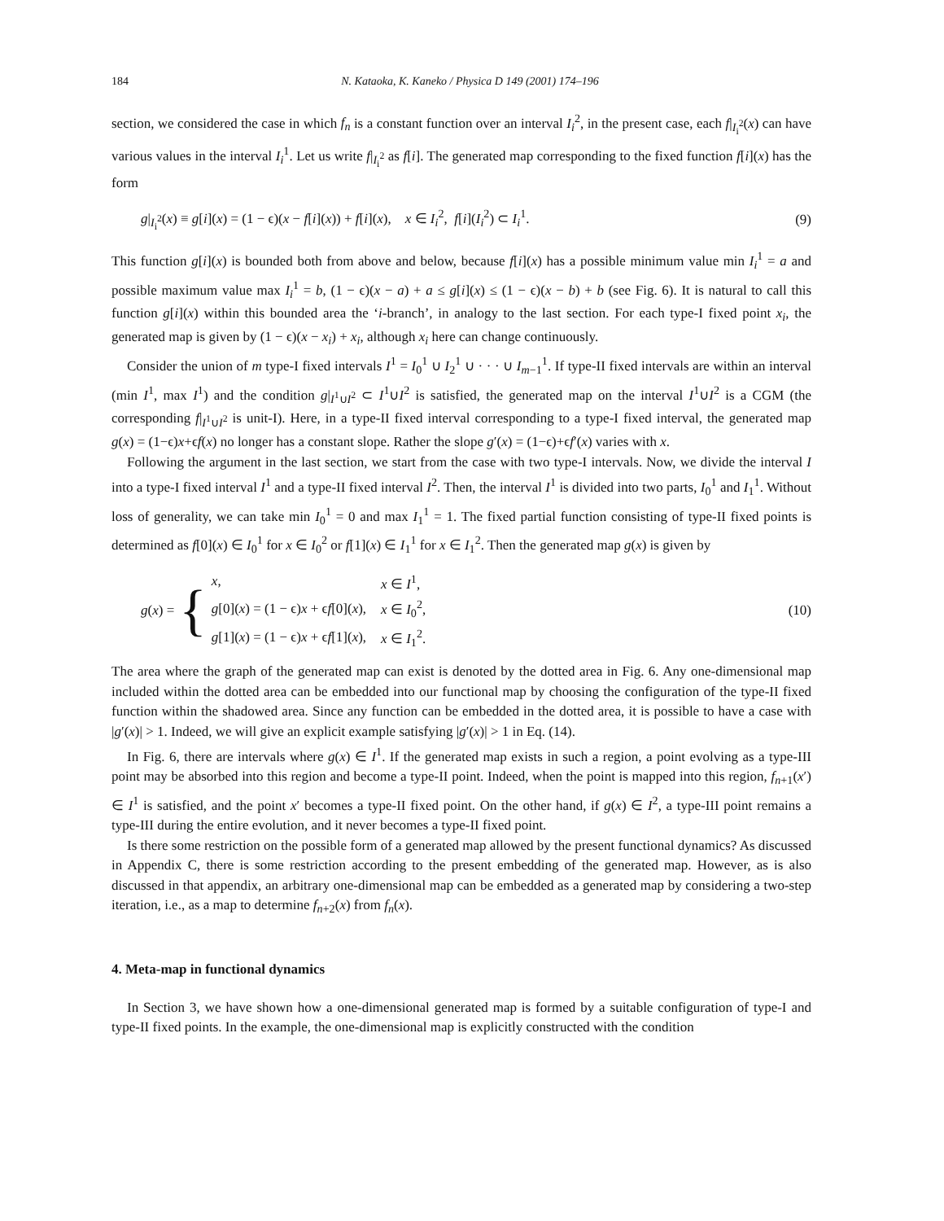184 N. Kataoka, K. Kaneko / Physica D 149 (2001) 174–196
section, we considered the case in which f<sub>n</sub> is a constant function over an interval I<sub>i</sub><sup>2</sup>, in the present case, each f|<sub>I<sub>i</sub><sup>2</sup></sub>(x) can have various values in the interval I<sub>i</sub><sup>1</sup>. Let us write f|<sub>I<sub>i</sub><sup>2</sup></sub> as f[i]. The generated map corresponding to the fixed function f[i](x) has the form
g|<sub>I<sub>i</sub><sup>2</sup></sub>(x) ≡ g[i](x) = (1 − ϵ)(x − f[i](x)) + f[i](x), x ∈ I<sub>i</sub><sup>2</sup>, f[i](I<sub>i</sub><sup>2</sup>) ⊂ I<sub>i</sub><sup>1</sup>. (9)
This function g[i](x) is bounded both from above and below, because f[i](x) has a possible minimum value min I<sub>i</sub><sup>1</sup> = a and possible maximum value max I<sub>i</sub><sup>1</sup> = b, (1 − ϵ)(x − a) + a ≤ g[i](x) ≤ (1 − ϵ)(x − b) + b (see Fig. 6). It is natural to call this function g[i](x) within this bounded area the ‘i-branch’, in analogy to the last section. For each type-I fixed point x<sub>i</sub>, the generated map is given by (1 − ϵ)(x − x<sub>i</sub>) + x<sub>i</sub>, although x<sub>i</sub> here can change continuously.
Consider the union of m type-I fixed intervals I<sup>1</sup> = I<sub>0</sub><sup>1</sup> ∪ I<sub>2</sub><sup>1</sup> ∪ · · · ∪ I<sub>m−1</sub><sup>1</sup>. If type-II fixed intervals are within an interval (min I<sup>1</sup>, max I<sup>1</sup>) and the condition g|<sub>I<sup>1</sup>∪I<sup>2</sup></sub> ⊂ I<sup>1</sup>∪I<sup>2</sup> is satisfied, the generated map on the interval I<sup>1</sup>∪I<sup>2</sup> is a CGM (the corresponding f|<sub>I<sup>1</sup>∪I<sup>2</sup></sub> is unit-I). Here, in a type-II fixed interval corresponding to a type-I fixed interval, the generated map g(x) = (1−ϵ)x+ϵf(x) no longer has a constant slope. Rather the slope g′(x) = (1−ϵ)+ϵf′(x) varies with x.
Following the argument in the last section, we start from the case with two type-I intervals. Now, we divide the interval I into a type-I fixed interval I<sup>1</sup> and a type-II fixed interval I<sup>2</sup>. Then, the interval I<sup>1</sup> is divided into two parts, I<sub>0</sub><sup>1</sup> and I<sub>1</sub><sup>1</sup>. Without loss of generality, we can take min I<sub>0</sub><sup>1</sup> = 0 and max I<sub>1</sub><sup>1</sup> = 1. The fixed partial function consisting of type-II fixed points is determined as f[0](x) ∈ I<sub>0</sub><sup>1</sup> for x ∈ I<sub>0</sub><sup>2</sup> or f[1](x) ∈ I<sub>1</sub><sup>1</sup> for x ∈ I<sub>1</sub><sup>2</sup>. Then the generated map g(x) is given by
g(x) = {
| x , | x ∈ I<sup>1</sup>, |
| g [0]( x ) = (1 − ϵ) x + ϵ f [0]( x ), | x ∈ I<sub>0</sub><sup>2</sup>, |
| g [1]( x ) = (1 − ϵ) x + ϵ f [1]( x ), | x ∈ I<sub>1</sub><sup>2</sup>. |
(10)
The area where the graph of the generated map can exist is denoted by the dotted area in Fig. 6. Any one-dimensional map included within the dotted area can be embedded into our functional map by choosing the configuration of the type-II fixed function within the shadowed area. Since any function can be embedded in the dotted area, it is possible to have a case with |g′(x)| > 1. Indeed, we will give an explicit example satisfying |g′(x)| > 1 in Eq. (14).
In Fig. 6, there are intervals where g(x) ∈ I<sup>1</sup>. If the generated map exists in such a region, a point evolving as a type-III point may be absorbed into this region and become a type-II point. Indeed, when the point is mapped into this region, f<sub>n+1</sub>(x′) ∈ I<sup>1</sup> is satisfied, and the point x′ becomes a type-II fixed point. On the other hand, if g(x) ∈ I<sup>2</sup>, a type-III point remains a type-III during the entire evolution, and it never becomes a type-II fixed point.
Is there some restriction on the possible form of a generated map allowed by the present functional dynamics? As discussed in Appendix C, there is some restriction according to the present embedding of the generated map. However, as is also discussed in that appendix, an arbitrary one-dimensional map can be embedded as a generated map by considering a two-step iteration, i.e., as a map to determine f<sub>n+2</sub>(x) from f<sub>n</sub>(x).
4. Meta-map in functional dynamics
In Section 3, we have shown how a one-dimensional generated map is formed by a suitable configuration of type-I and type-II fixed points. In the example, the one-dimensional map is explicitly constructed with the condition